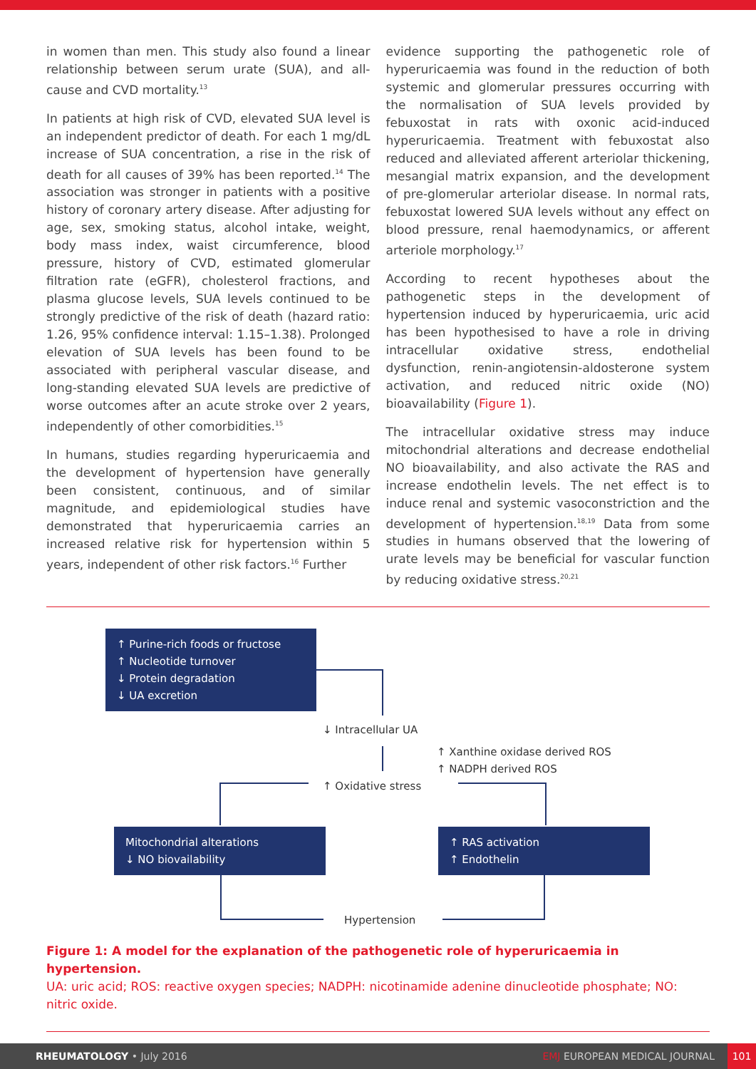in women than men. This study also found a linear relationship between serum urate (SUA), and all-cause and CVD mortality.<sup>13</sup>
In patients at high risk of CVD, elevated SUA level is an independent predictor of death. For each 1 mg/dL increase of SUA concentration, a rise in the risk of death for all causes of 39% has been reported.<sup>14</sup> The association was stronger in patients with a positive history of coronary artery disease. After adjusting for age, sex, smoking status, alcohol intake, weight, body mass index, waist circumference, blood pressure, history of CVD, estimated glomerular filtration rate (eGFR), cholesterol fractions, and plasma glucose levels, SUA levels continued to be strongly predictive of the risk of death (hazard ratio: 1.26, 95% confidence interval: 1.15–1.38). Prolonged elevation of SUA levels has been found to be associated with peripheral vascular disease, and long-standing elevated SUA levels are predictive of worse outcomes after an acute stroke over 2 years, independently of other comorbidities.<sup>15</sup>
In humans, studies regarding hyperuricaemia and the development of hypertension have generally been consistent, continuous, and of similar magnitude, and epidemiological studies have demonstrated that hyperuricaemia carries an increased relative risk for hypertension within 5 years, independent of other risk factors.<sup>16</sup> Further
evidence supporting the pathogenetic role of hyperuricaemia was found in the reduction of both systemic and glomerular pressures occurring with the normalisation of SUA levels provided by febuxostat in rats with oxonic acid-induced hyperuricaemia. Treatment with febuxostat also reduced and alleviated afferent arteriolar thickening, mesangial matrix expansion, and the development of pre-glomerular arteriolar disease. In normal rats, febuxostat lowered SUA levels without any effect on blood pressure, renal haemodynamics, or afferent arteriole morphology.<sup>17</sup>
According to recent hypotheses about the pathogenetic steps in the development of hypertension induced by hyperuricaemia, uric acid has been hypothesised to have a role in driving intracellular oxidative stress, endothelial dysfunction, renin-angiotensin-aldosterone system activation, and reduced nitric oxide (NO) bioavailability (Figure 1).
The intracellular oxidative stress may induce mitochondrial alterations and decrease endothelial NO bioavailability, and also activate the RAS and increase endothelin levels. The net effect is to induce renal and systemic vasoconstriction and the development of hypertension.<sup>18,19</sup> Data from some studies in humans observed that the lowering of urate levels may be beneficial for vascular function by reducing oxidative stress.<sup>20,21</sup>
↑ Purine-rich foods or fructose
↑ Nucleotide turnover
↓ Protein degradation
↓ UA excretion
↓ Intracellular UA
↑ Xanthine oxidase derived ROS
↑ NADPH derived ROS
↑ Oxidative stress
Mitochondrial alterations
↓ NO biovailability
↑ RAS activation
↑ Endothelin
Hypertension
Figure 1: A model for the explanation of the pathogenetic role of hyperuricaemia in hypertension.
UA: uric acid; ROS: reactive oxygen species; NADPH: nicotinamide adenine dinucleotide phosphate; NO: nitric oxide.
RHEUMATOLOGY • July 2016 EMJ EUROPEAN MEDICAL JOURNAL 101